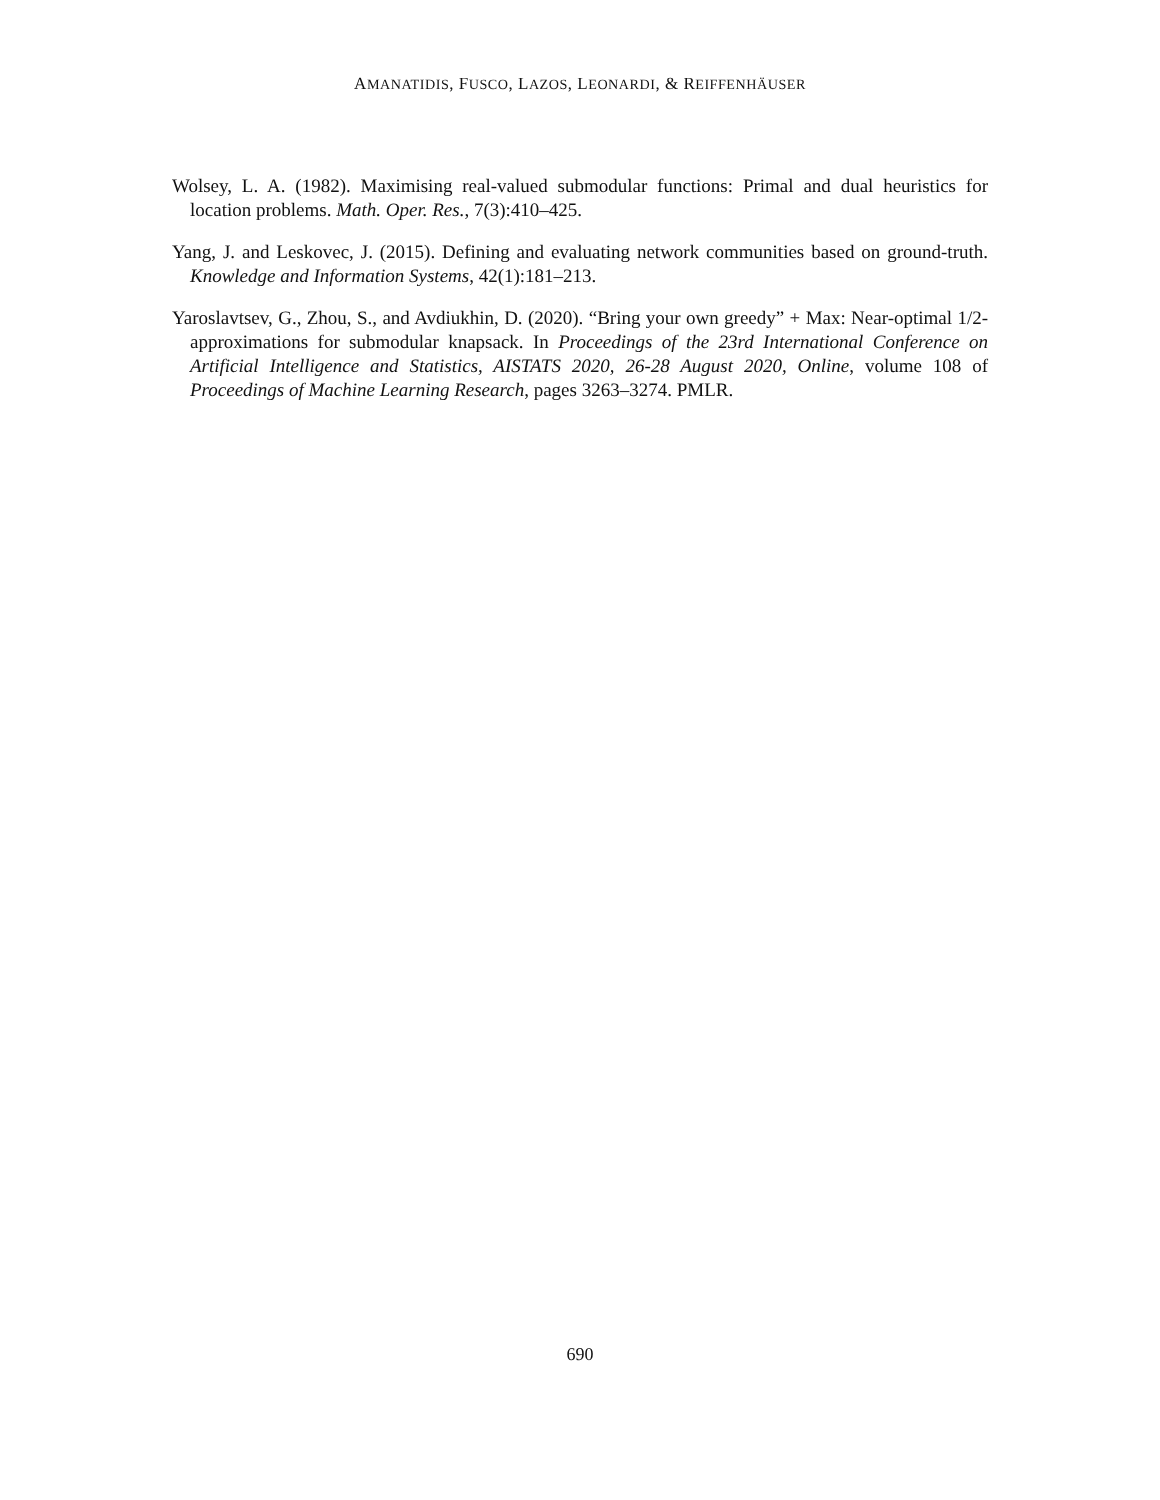AMANATIDIS, FUSCO, LAZOS, LEONARDI, & REIFFENHÄUSER
Wolsey, L. A. (1982). Maximising real-valued submodular functions: Primal and dual heuristics for location problems. Math. Oper. Res., 7(3):410–425.
Yang, J. and Leskovec, J. (2015). Defining and evaluating network communities based on ground-truth. Knowledge and Information Systems, 42(1):181–213.
Yaroslavtsev, G., Zhou, S., and Avdiukhin, D. (2020). “Bring your own greedy” + Max: Near-optimal 1/2-approximations for submodular knapsack. In Proceedings of the 23rd International Conference on Artificial Intelligence and Statistics, AISTATS 2020, 26-28 August 2020, Online, volume 108 of Proceedings of Machine Learning Research, pages 3263–3274. PMLR.
690